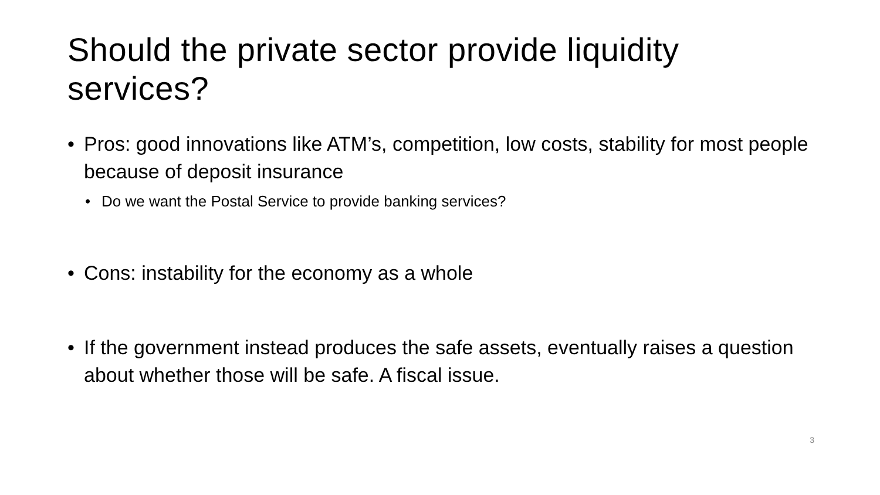Should the private sector provide liquidity services?
• Pros: good innovations like ATM’s, competition, low costs, stability for most people because of deposit insurance
• Do we want the Postal Service to provide banking services?
• Cons: instability for the economy as a whole
• If the government instead produces the safe assets, eventually raises a question about whether those will be safe. A fiscal issue.
3